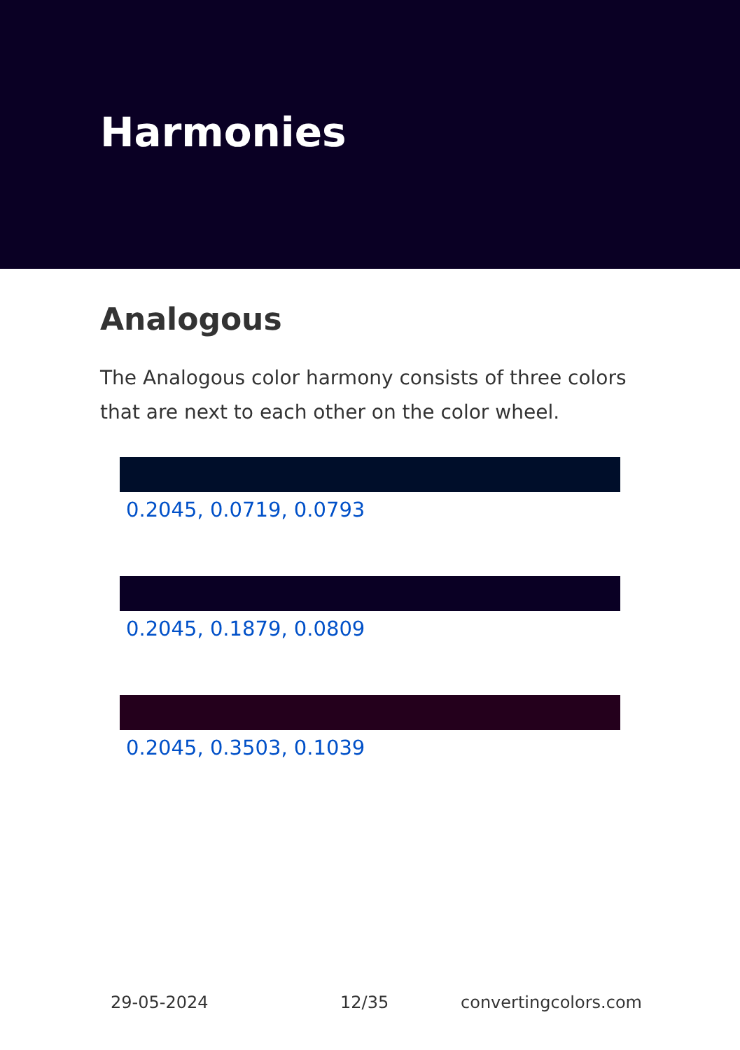Harmonies
Analogous
The Analogous color harmony consists of three colors that are next to each other on the color wheel.
0.2045, 0.0719, 0.0793
0.2045, 0.1879, 0.0809
0.2045, 0.3503, 0.1039
29-05-2024 12/35 convertingcolors.com